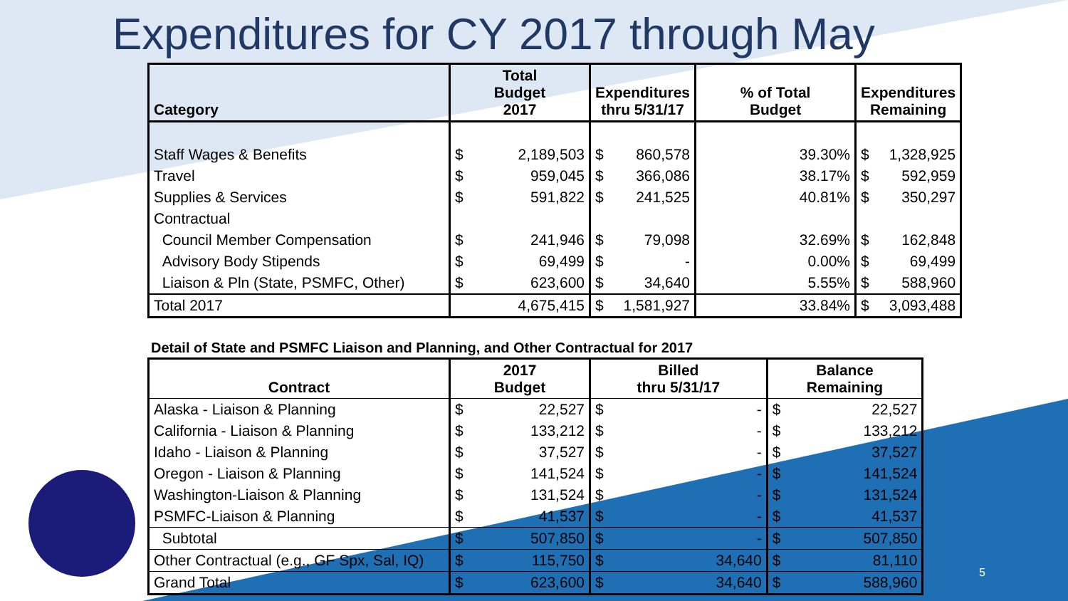Expenditures for CY 2017 through May
| Category | Total Budget 2017 | | Expenditures thru 5/31/17 | | % of Total Budget | Expenditures Remaining | |
| --- | --- | --- | --- | --- | --- | --- | --- |
| Staff Wages & Benefits | $ | 2,189,503 | $ | 860,578 | 39.30% | $ | 1,328,925 |
| Travel | $ | 959,045 | $ | 366,086 | 38.17% | $ | 592,959 |
| Supplies & Services | $ | 591,822 | $ | 241,525 | 40.81% | $ | 350,297 |
| Contractual | | | | | | | |
| Council Member Compensation | $ | 241,946 | $ | 79,098 | 32.69% | $ | 162,848 |
| Advisory Body Stipends | $ | 69,499 | $ | - | 0.00% | $ | 69,499 |
| Liaison & Pln (State, PSMFC, Other) | $ | 623,600 | $ | 34,640 | 5.55% | $ | 588,960 |
| Total 2017 | | 4,675,415 | $ | 1,581,927 | 33.84% | $ | 3,093,488 |
Detail of State and PSMFC Liaison and Planning, and Other Contractual for 2017
| Contract | 2017 Budget | | Billed thru 5/31/17 | | Balance Remaining | |
| --- | --- | --- | --- | --- | --- | --- |
| Alaska - Liaison & Planning | $ | 22,527 | $ | - | $ | 22,527 |
| California - Liaison & Planning | $ | 133,212 | $ | - | $ | 133,212 |
| Idaho - Liaison & Planning | $ | 37,527 | $ | - | $ | 37,527 |
| Oregon - Liaison & Planning | $ | 141,524 | $ | - | $ | 141,524 |
| Washington-Liaison & Planning | $ | 131,524 | $ | - | $ | 131,524 |
| PSMFC-Liaison & Planning | $ | 41,537 | $ | - | $ | 41,537 |
| Subtotal | $ | 507,850 | $ | - | $ | 507,850 |
| Other Contractual (e.g., GF Spx, Sal, IQ) | $ | 115,750 | $ | 34,640 | $ | 81,110 |
| Grand Total | $ | 623,600 | $ | 34,640 | $ | 588,960 |
5